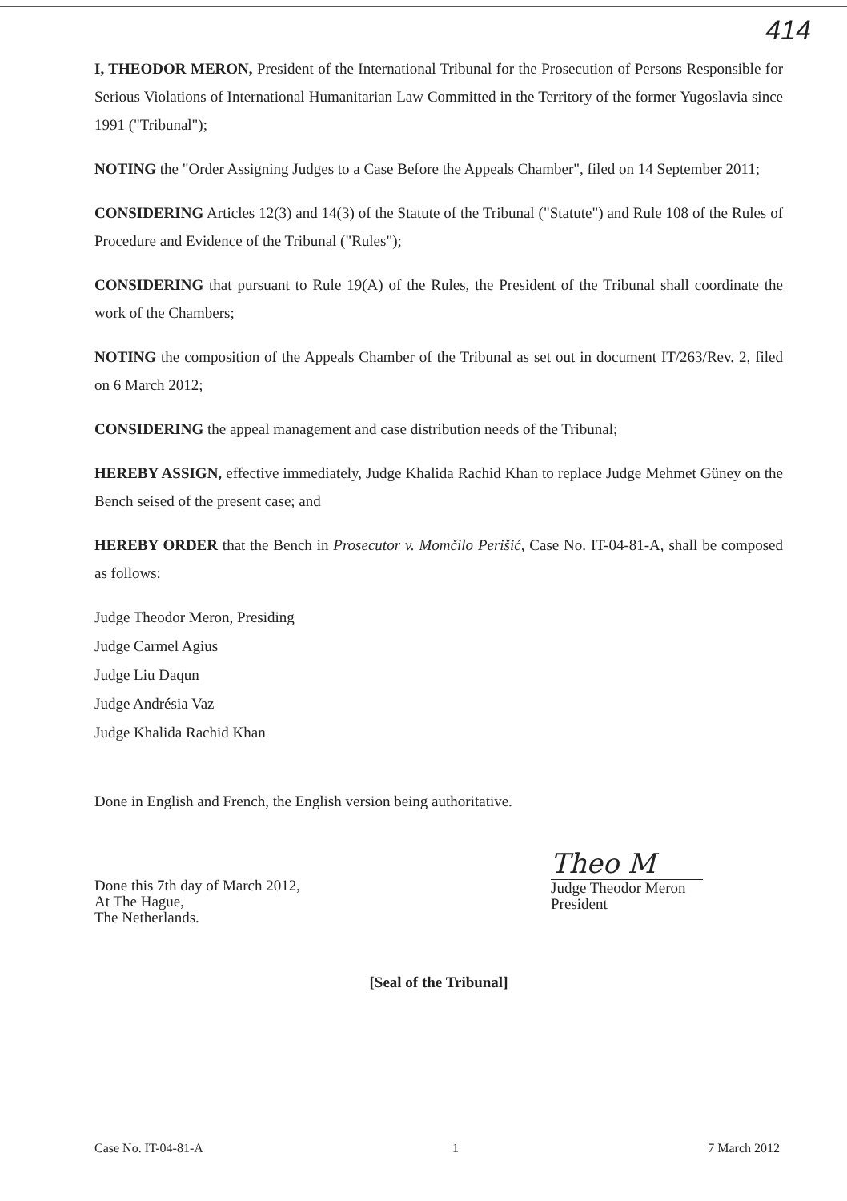414
I, THEODOR MERON, President of the International Tribunal for the Prosecution of Persons Responsible for Serious Violations of International Humanitarian Law Committed in the Territory of the former Yugoslavia since 1991 ("Tribunal");
NOTING the "Order Assigning Judges to a Case Before the Appeals Chamber", filed on 14 September 2011;
CONSIDERING Articles 12(3) and 14(3) of the Statute of the Tribunal ("Statute") and Rule 108 of the Rules of Procedure and Evidence of the Tribunal ("Rules");
CONSIDERING that pursuant to Rule 19(A) of the Rules, the President of the Tribunal shall coordinate the work of the Chambers;
NOTING the composition of the Appeals Chamber of the Tribunal as set out in document IT/263/Rev. 2, filed on 6 March 2012;
CONSIDERING the appeal management and case distribution needs of the Tribunal;
HEREBY ASSIGN, effective immediately, Judge Khalida Rachid Khan to replace Judge Mehmet Güney on the Bench seised of the present case; and
HEREBY ORDER that the Bench in Prosecutor v. Momčilo Perišić, Case No. IT-04-81-A, shall be composed as follows:
Judge Theodor Meron, Presiding
Judge Carmel Agius
Judge Liu Daqun
Judge Andrésia Vaz
Judge Khalida Rachid Khan
Done in English and French, the English version being authoritative.
Done this 7th day of March 2012,
At The Hague,
The Netherlands.
Theo M
Judge Theodor Meron
President
[Seal of the Tribunal]
Case No. IT-04-81-A 1 7 March 2012